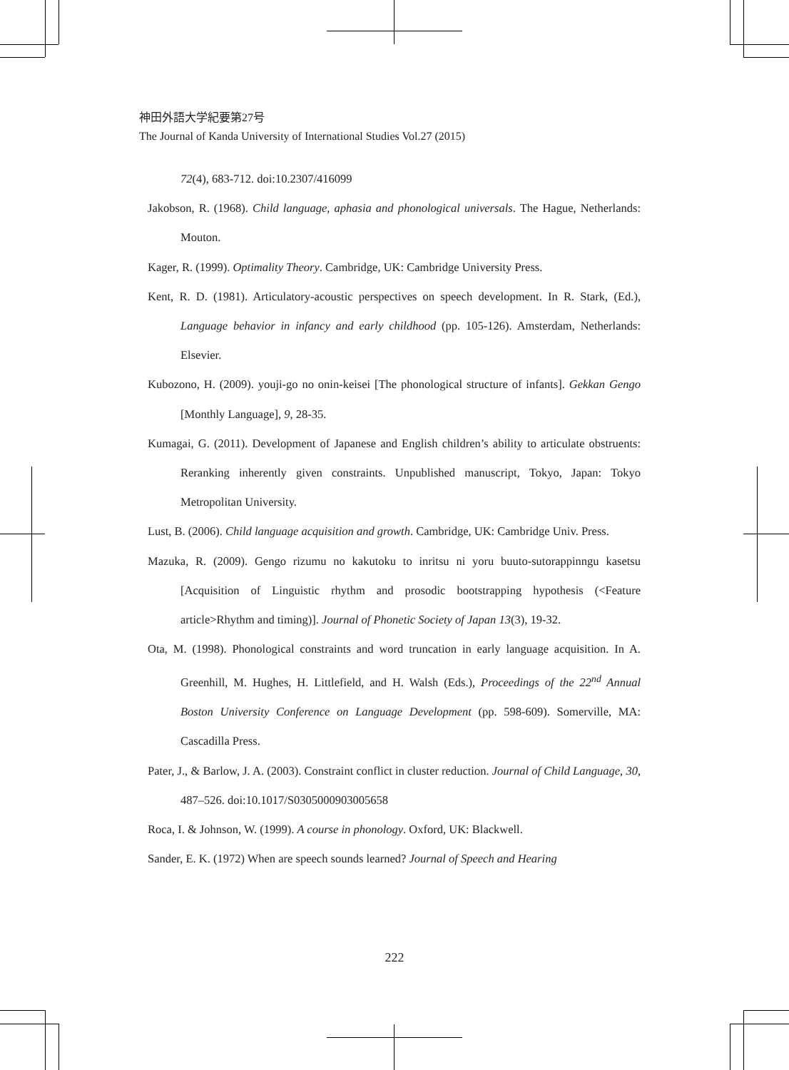神田外語大学紀要第27号
The Journal of Kanda University of International Studies Vol.27 (2015)
72(4), 683-712. doi:10.2307/416099
Jakobson, R. (1968). Child language, aphasia and phonological universals. The Hague, Netherlands: Mouton.
Kager, R. (1999). Optimality Theory. Cambridge, UK: Cambridge University Press.
Kent, R. D. (1981). Articulatory-acoustic perspectives on speech development. In R. Stark, (Ed.), Language behavior in infancy and early childhood (pp. 105-126). Amsterdam, Netherlands: Elsevier.
Kubozono, H. (2009). youji-go no onin-keisei [The phonological structure of infants]. Gekkan Gengo [Monthly Language], 9, 28-35.
Kumagai, G. (2011). Development of Japanese and English children’s ability to articulate obstruents: Reranking inherently given constraints. Unpublished manuscript, Tokyo, Japan: Tokyo Metropolitan University.
Lust, B. (2006). Child language acquisition and growth. Cambridge, UK: Cambridge Univ. Press.
Mazuka, R. (2009). Gengo rizumu no kakutoku to inritsu ni yoru buuto-sutorappinngu kasetsu [Acquisition of Linguistic rhythm and prosodic bootstrapping hypothesis (<Feature article>Rhythm and timing)]. Journal of Phonetic Society of Japan 13(3), 19-32.
Ota, M. (1998). Phonological constraints and word truncation in early language acquisition. In A. Greenhill, M. Hughes, H. Littlefield, and H. Walsh (Eds.), Proceedings of the 22<sup>nd</sup> Annual Boston University Conference on Language Development (pp. 598-609). Somerville, MA: Cascadilla Press.
Pater, J., & Barlow, J. A. (2003). Constraint conflict in cluster reduction. Journal of Child Language, 30, 487–526. doi:10.1017/S0305000903005658
Roca, I. & Johnson, W. (1999). A course in phonology. Oxford, UK: Blackwell.
Sander, E. K. (1972) When are speech sounds learned? Journal of Speech and Hearing
222